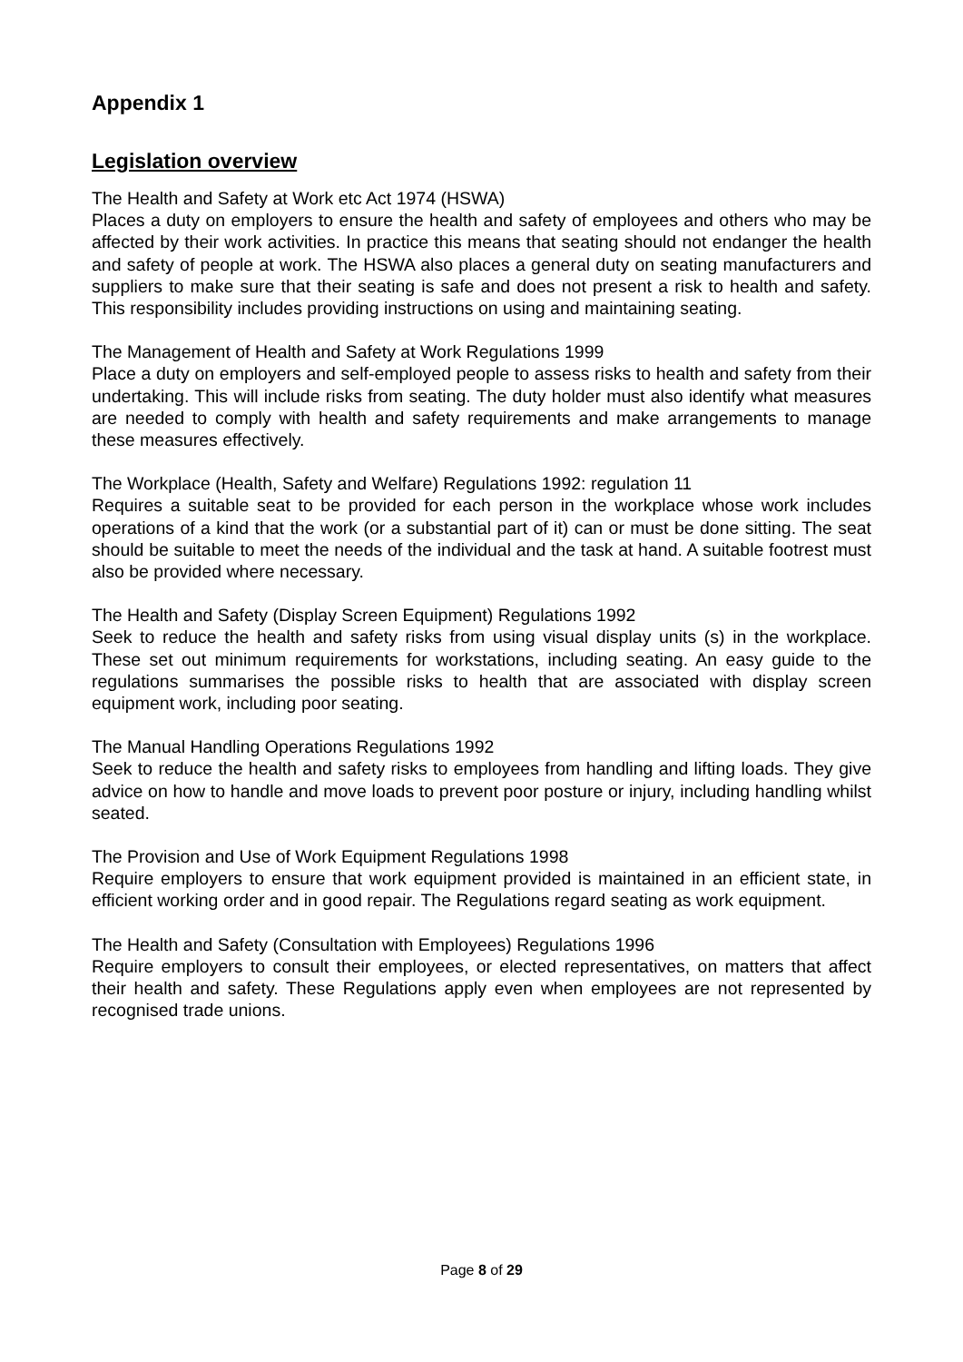Appendix 1
Legislation overview
The Health and Safety at Work etc Act 1974 (HSWA)
Places a duty on employers to ensure the health and safety of employees and others who may be affected by their work activities. In practice this means that seating should not endanger the health and safety of people at work. The HSWA also places a general duty on seating manufacturers and suppliers to make sure that their seating is safe and does not present a risk to health and safety. This responsibility includes providing instructions on using and maintaining seating.
The Management of Health and Safety at Work Regulations 1999
Place a duty on employers and self-employed people to assess risks to health and safety from their undertaking. This will include risks from seating. The duty holder must also identify what measures are needed to comply with health and safety requirements and make arrangements to manage these measures effectively.
The Workplace (Health, Safety and Welfare) Regulations 1992: regulation 11
Requires a suitable seat to be provided for each person in the workplace whose work includes operations of a kind that the work (or a substantial part of it) can or must be done sitting. The seat should be suitable to meet the needs of the individual and the task at hand. A suitable footrest must also be provided where necessary.
The Health and Safety (Display Screen Equipment) Regulations 1992
Seek to reduce the health and safety risks from using visual display units (s) in the workplace. These set out minimum requirements for workstations, including seating. An easy guide to the regulations summarises the possible risks to health that are associated with display screen equipment work, including poor seating.
The Manual Handling Operations Regulations 1992
Seek to reduce the health and safety risks to employees from handling and lifting loads. They give advice on how to handle and move loads to prevent poor posture or injury, including handling whilst seated.
The Provision and Use of Work Equipment Regulations 1998
Require employers to ensure that work equipment provided is maintained in an efficient state, in efficient working order and in good repair. The Regulations regard seating as work equipment.
The Health and Safety (Consultation with Employees) Regulations 1996
Require employers to consult their employees, or elected representatives, on matters that affect their health and safety. These Regulations apply even when employees are not represented by recognised trade unions.
Page 8 of 29